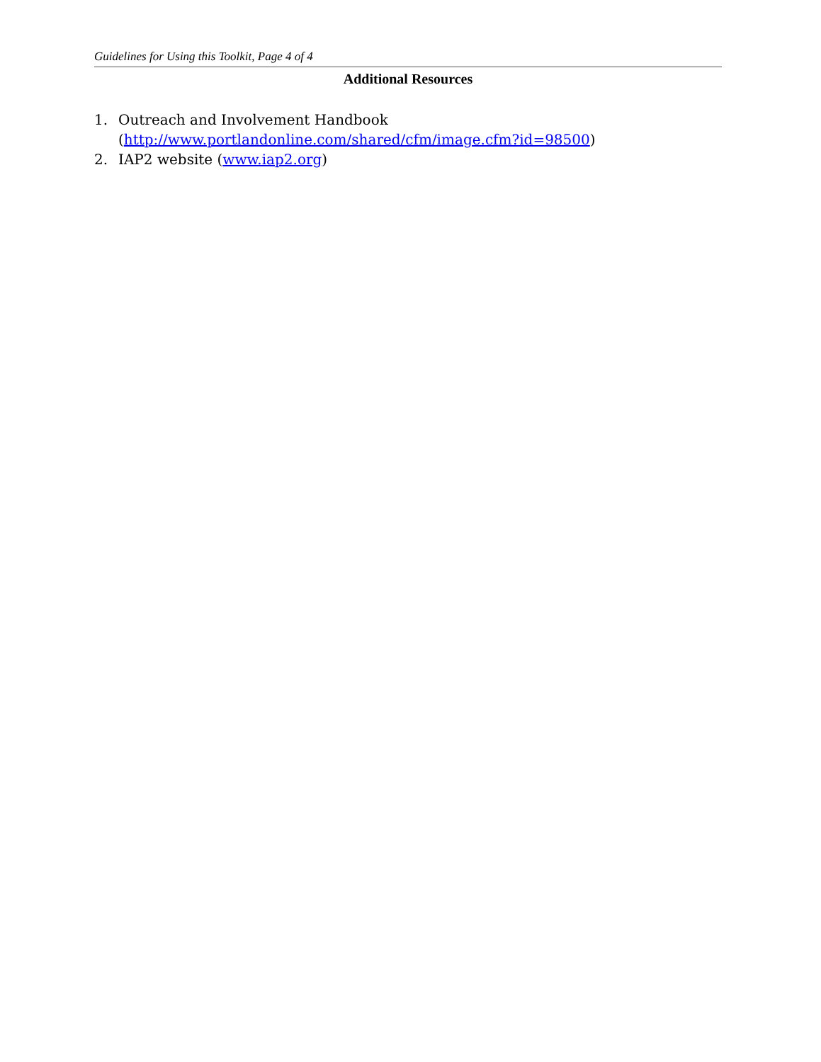Guidelines for Using this Toolkit, Page 4 of 4
Additional Resources
1. Outreach and Involvement Handbook
(http://www.portlandonline.com/shared/cfm/image.cfm?id=98500)
2. IAP2 website (www.iap2.org)